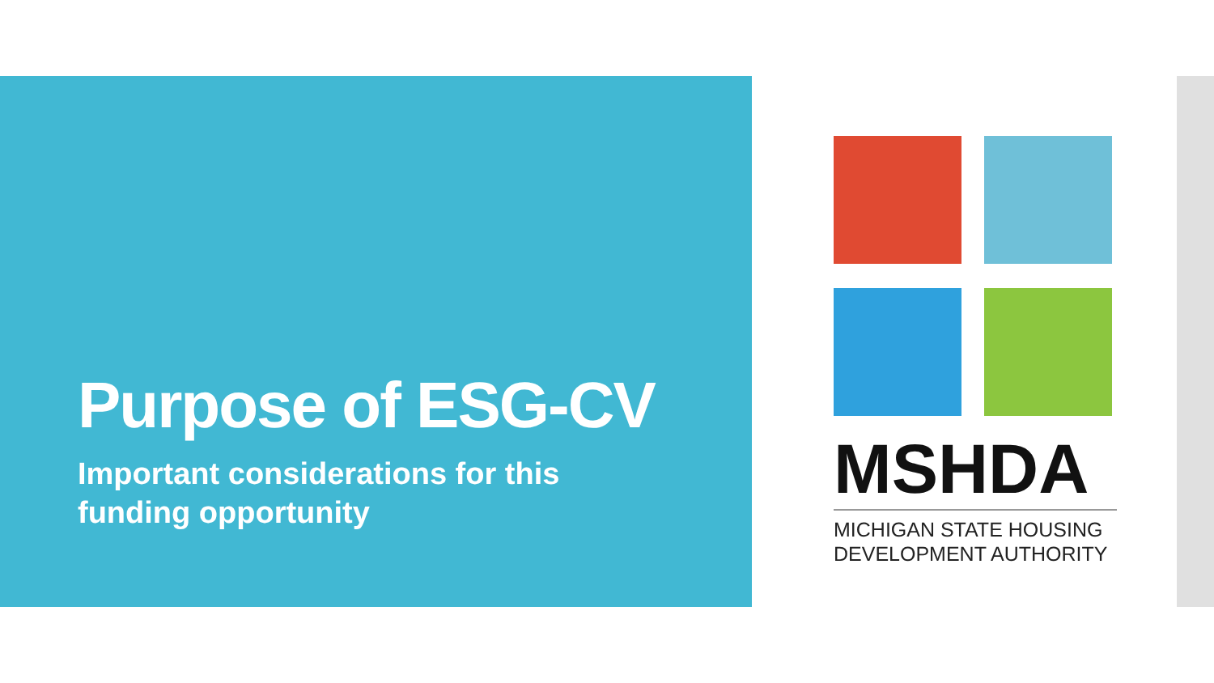Purpose of ESG-CV
Important considerations for this
funding opportunity
MSHDA
MICHIGAN STATE HOUSING
DEVELOPMENT AUTHORITY